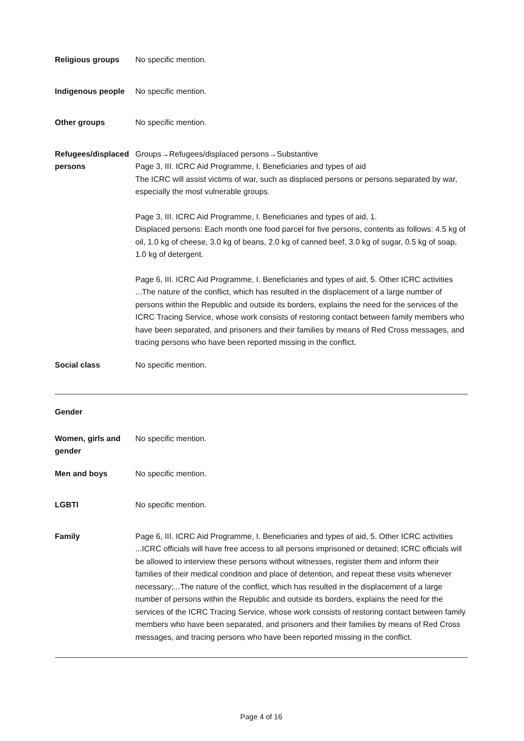| Religious groups | No specific mention. |
| Indigenous people | No specific mention. |
| Other groups | No specific mention. |
| Refugees/displaced persons | Groups→Refugees/displaced persons→Substantive Page 3, III. ICRC Aid Programme, I. Beneficiaries and types of aid The ICRC will assist victims of war, such as displaced persons or persons separated by war, especially the most vulnerable groups. Page 3, III. ICRC Aid Programme, I. Beneficiaries and types of aid, 1. Displaced persons: Each month one food parcel for five persons, contents as follows: 4.5 kg of oil, 1.0 kg of cheese, 3.0 kg of beans, 2.0 kg of canned beef, 3.0 kg of sugar, 0.5 kg of soap, 1.0 kg of detergent. Page 6, III. ICRC Aid Programme, I. Beneficiaries and types of aid, 5. Other ICRC activities ...The nature of the conflict, which has resulted in the displacement of a large number of persons within the Republic and outside its borders, explains the need for the services of the ICRC Tracing Service, whose work consists of restoring contact between family members who have been separated, and prisoners and their families by means of Red Cross messages, and tracing persons who have been reported missing in the conflict. |
| Social class | No specific mention. |
| Gender | |
| Women, girls and gender | No specific mention. |
| Men and boys | No specific mention. |
| LGBTI | No specific mention. |
| Family | Page 6, III. ICRC Aid Programme, I. Beneficiaries and types of aid, 5. Other ICRC activities ...ICRC officials will have free access to all persons imprisoned or detained; ICRC officials will be allowed to interview these persons without witnesses, register them and inform their families of their medical condition and place of detention, and repeat these visits whenever necessary;...The nature of the conflict, which has resulted in the displacement of a large number of persons within the Republic and outside its borders, explains the need for the services of the ICRC Tracing Service, whose work consists of restoring contact between family members who have been separated, and prisoners and their families by means of Red Cross messages, and tracing persons who have been reported missing in the conflict. |
Page 4 of 16